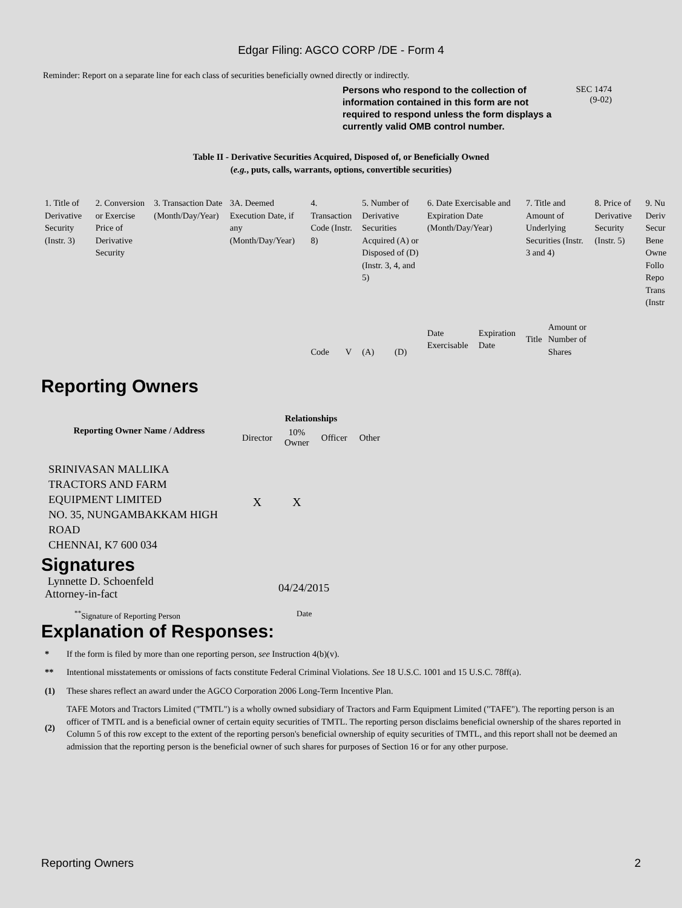Edgar Filing: AGCO CORP /DE - Form 4
Reminder: Report on a separate line for each class of securities beneficially owned directly or indirectly.
Persons who respond to the collection of information contained in this form are not required to respond unless the form displays a currently valid OMB control number.
SEC 1474
(9-02)
Table II - Derivative Securities Acquired, Disposed of, or Beneficially Owned
(e.g., puts, calls, warrants, options, convertible securities)
| 1. Title of Derivative Security (Instr. 3) | 2. Conversion or Exercise Price of Derivative Security | 3. Transaction Date (Month/Day/Year) | 3A. Deemed Execution Date, if any (Month/Day/Year) | 4. Transaction Code (Instr. 8) | | 5. Number of Derivative Securities Acquired (A) or Disposed of (D) (Instr. 3, 4, and 5) | | 6. Date Exercisable and Expiration Date (Month/Day/Year) | | 7. Title and Amount of Underlying Securities (Instr. 3 and 4) | | 8. Price of Derivative Security (Instr. 5) | 9. Nu Deriv Secur Bene Owne Follo Repo Trans (Instr |
| --- | --- | --- | --- | --- | --- | --- | --- | --- | --- | --- | --- | --- | --- |
| | | | | Code | V | (A) | (D) | Date Exercisable | Expiration Date | Title | Amount or Number of Shares | | |
Reporting Owners
| Reporting Owner Name / Address | Relationships | | | |
| --- | --- | --- | --- | --- |
| | Director | 10% Owner | Officer | Other |
| SRINIVASAN MALLIKA TRACTORS AND FARM EQUIPMENT LIMITED NO. 35, NUNGAMBAKKAM HIGH ROAD CHENNAI, K7 600 034 | X | X | | |
Signatures
Lynnette D. Schoenfeld
Attorney-in-fact
04/24/2015
<sup>**</sup> Signature of Reporting Person Date
Explanation of Responses:
* If the form is filed by more than one reporting person, see Instruction 4(b)(v).
** Intentional misstatements or omissions of facts constitute Federal Criminal Violations. See 18 U.S.C. 1001 and 15 U.S.C. 78ff(a).
(1) These shares reflect an award under the AGCO Corporation 2006 Long-Term Incentive Plan.
(2) TAFE Motors and Tractors Limited ("TMTL") is a wholly owned subsidiary of Tractors and Farm Equipment Limited ("TAFE"). The reporting person is an officer of TMTL and is a beneficial owner of certain equity securities of TMTL. The reporting person disclaims beneficial ownership of the shares reported in Column 5 of this row except to the extent of the reporting person's beneficial ownership of equity securities of TMTL, and this report shall not be deemed an admission that the reporting person is the beneficial owner of such shares for purposes of Section 16 or for any other purpose.
Reporting Owners 2